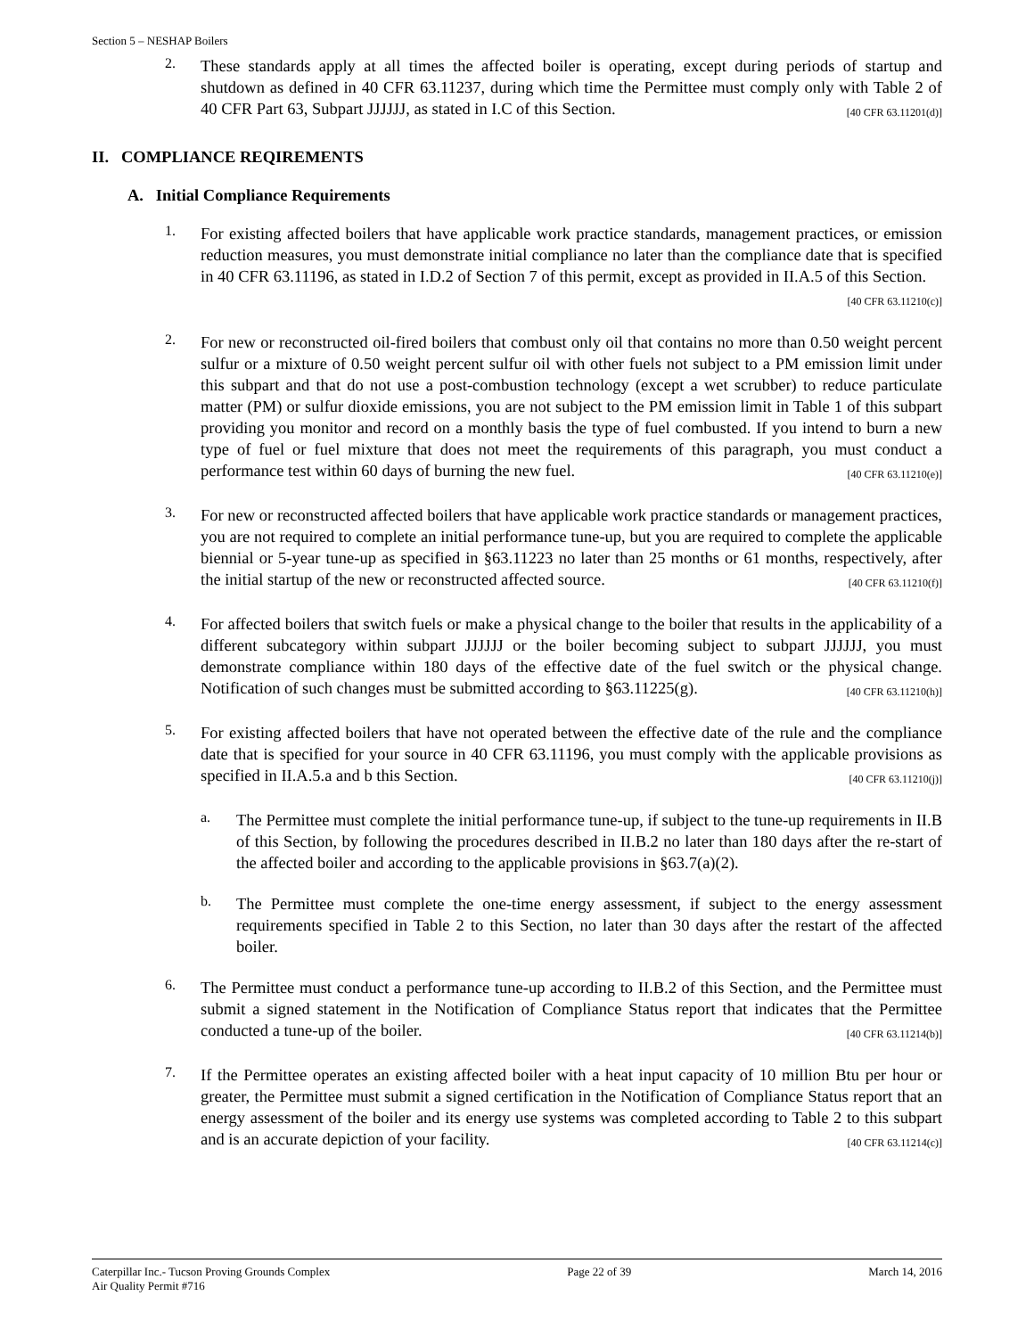Section 5 – NESHAP Boilers
2.
These standards apply at all times the affected boiler is operating, except during periods of startup and shutdown as defined in 40 CFR 63.11237, during which time the Permittee must comply only with Table 2 of 40 CFR Part 63, Subpart JJJJJJ, as stated in I.C of this Section. [40 CFR 63.11201(d)]
II. COMPLIANCE REQIREMENTS
A. Initial Compliance Requirements
1.
For existing affected boilers that have applicable work practice standards, management practices, or emission reduction measures, you must demonstrate initial compliance no later than the compliance date that is specified in 40 CFR 63.11196, as stated in I.D.2 of Section 7 of this permit, except as provided in II.A.5 of this Section. [40 CFR 63.11210(c)]
2.
For new or reconstructed oil-fired boilers that combust only oil that contains no more than 0.50 weight percent sulfur or a mixture of 0.50 weight percent sulfur oil with other fuels not subject to a PM emission limit under this subpart and that do not use a post-combustion technology (except a wet scrubber) to reduce particulate matter (PM) or sulfur dioxide emissions, you are not subject to the PM emission limit in Table 1 of this subpart providing you monitor and record on a monthly basis the type of fuel combusted. If you intend to burn a new type of fuel or fuel mixture that does not meet the requirements of this paragraph, you must conduct a performance test within 60 days of burning the new fuel. [40 CFR 63.11210(e)]
3.
For new or reconstructed affected boilers that have applicable work practice standards or management practices, you are not required to complete an initial performance tune-up, but you are required to complete the applicable biennial or 5-year tune-up as specified in §63.11223 no later than 25 months or 61 months, respectively, after the initial startup of the new or reconstructed affected source. [40 CFR 63.11210(f)]
4.
For affected boilers that switch fuels or make a physical change to the boiler that results in the applicability of a different subcategory within subpart JJJJJJ or the boiler becoming subject to subpart JJJJJJ, you must demonstrate compliance within 180 days of the effective date of the fuel switch or the physical change. Notification of such changes must be submitted according to §63.11225(g). [40 CFR 63.11210(h)]
5.
For existing affected boilers that have not operated between the effective date of the rule and the compliance date that is specified for your source in 40 CFR 63.11196, you must comply with the applicable provisions as specified in II.A.5.a and b this Section. [40 CFR 63.11210(j)]
a.
The Permittee must complete the initial performance tune-up, if subject to the tune-up requirements in II.B of this Section, by following the procedures described in II.B.2 no later than 180 days after the re-start of the affected boiler and according to the applicable provisions in §63.7(a)(2).
b.
The Permittee must complete the one-time energy assessment, if subject to the energy assessment requirements specified in Table 2 to this Section, no later than 30 days after the restart of the affected boiler.
6.
The Permittee must conduct a performance tune-up according to II.B.2 of this Section, and the Permittee must submit a signed statement in the Notification of Compliance Status report that indicates that the Permittee conducted a tune-up of the boiler. [40 CFR 63.11214(b)]
7.
If the Permittee operates an existing affected boiler with a heat input capacity of 10 million Btu per hour or greater, the Permittee must submit a signed certification in the Notification of Compliance Status report that an energy assessment of the boiler and its energy use systems was completed according to Table 2 to this subpart and is an accurate depiction of your facility. [40 CFR 63.11214(c)]
Caterpillar Inc.- Tucson Proving Grounds Complex
Air Quality Permit #716
Page 22 of 39 March 14, 2016